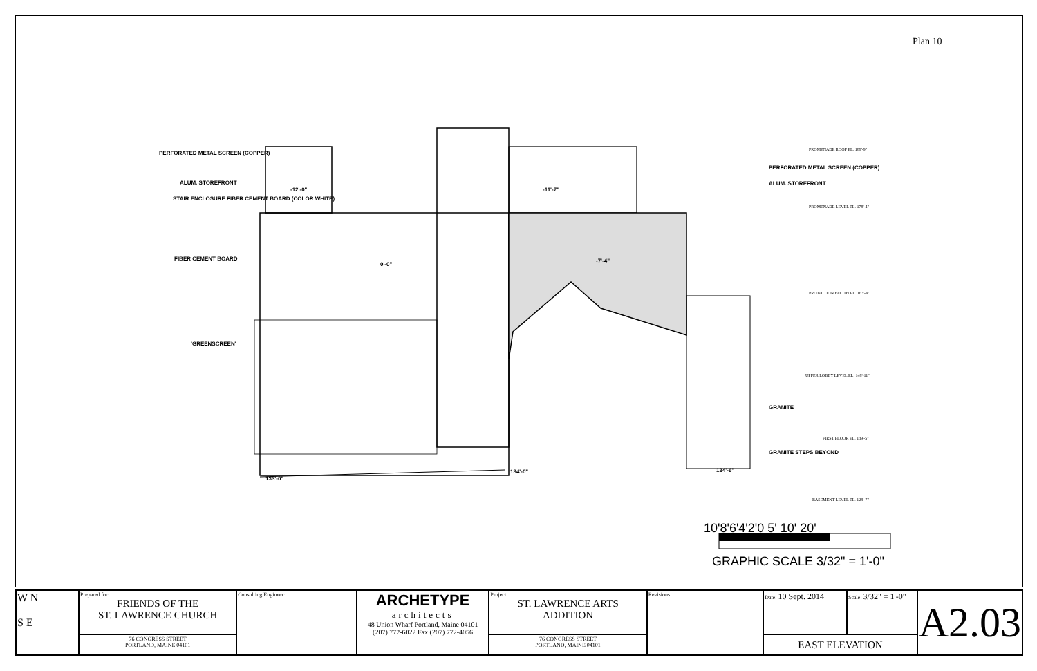Plan 10
PERFORATED METAL SCREEN (COPPER)
ALUM. STOREFRONT
STAIR ENCLOSURE FIBER CEMENT BOARD (COLOR WHITE)
FIBER CEMENT BOARD
'GREENSCREEN'
PERFORATED METAL SCREEN (COPPER)
ALUM. STOREFRONT
GRANITE
GRANITE STEPS BEYOND
-12'-0"
-11'-7"
0'-0"
-7'-4"
133'-0"
134'-0"
134'-6"
PROMENADE ROOF EL. 189'-9"
PROMENADE LEVEL EL. 178'-4"
PROJECTION BOOTH EL. 163'-4"
UPPER LOBBY LEVEL EL. 148'-11"
FIRST FLOOR EL. 139'-5"
BASEMENT LEVEL EL. 128'-7"
10'8'6'4'2'0 5' 10' 20'
GRAPHIC SCALE 3/32" = 1'-0"
| W N S E | Prepared for: FRIENDS OF THE ST. LAWRENCE CHURCH | Consulting Engineer: | ARCHETYPE architects 48 Union Wharf Portland, Maine 04101 (207) 772-6022 Fax (207) 772-4056 | Project: ST. LAWRENCE ARTS ADDITION | Revisions: | Date: 10 Sept. 2014 | Scale: 3/32" = 1'-0" | A2.03 |
| | 76 CONGRESS STREET PORTLAND, MAINE 04101 | | | 76 CONGRESS STREET PORTLAND, MAINE 04101 | | EAST ELEVATION | | |